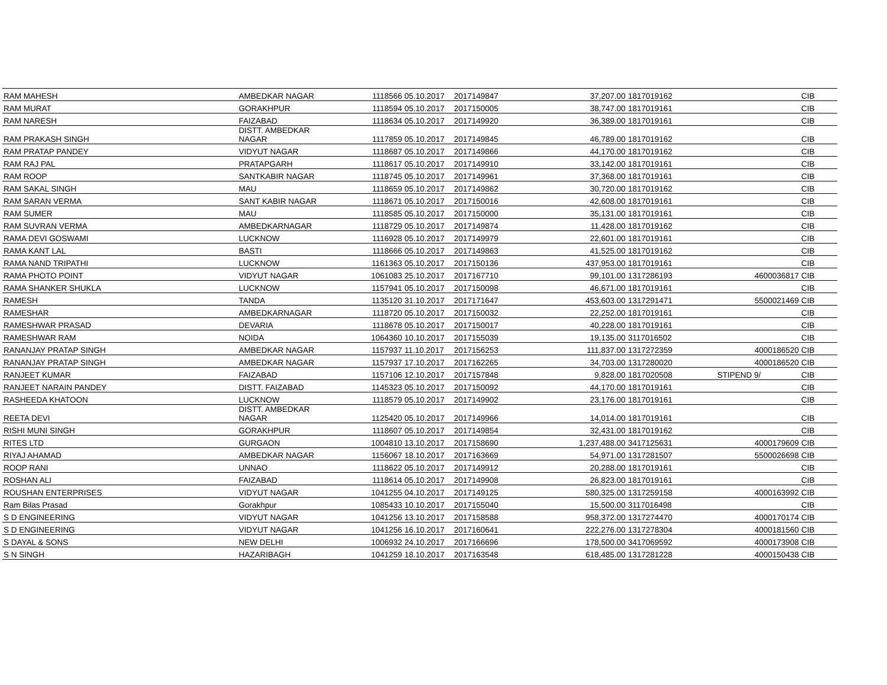| RAM MAHESH | AMBEDKAR NAGAR | 1118566 | 05.10.2017 | 2017149847 | 37,207.00 | 1817019162 | | CIB |
| RAM MURAT | GORAKHPUR | 1118594 | 05.10.2017 | 2017150005 | 38,747.00 | 1817019161 | | CIB |
| RAM NARESH | FAIZABAD | 1118634 | 05.10.2017 | 2017149920 | 36,389.00 | 1817019161 | | CIB |
| RAM PRAKASH SINGH | DISTT. AMBEDKAR NAGAR | 1117859 | 05.10.2017 | 2017149845 | 46,789.00 | 1817019162 | | CIB |
| RAM PRATAP PANDEY | VIDYUT NAGAR | 1118687 | 05.10.2017 | 2017149866 | 44,170.00 | 1817019162 | | CIB |
| RAM RAJ PAL | PRATAPGARH | 1118617 | 05.10.2017 | 2017149910 | 33,142.00 | 1817019161 | | CIB |
| RAM ROOP | SANTKABIR NAGAR | 1118745 | 05.10.2017 | 2017149961 | 37,368.00 | 1817019161 | | CIB |
| RAM SAKAL SINGH | MAU | 1118659 | 05.10.2017 | 2017149862 | 30,720.00 | 1817019162 | | CIB |
| RAM SARAN VERMA | SANT KABIR NAGAR | 1118671 | 05.10.2017 | 2017150016 | 42,608.00 | 1817019161 | | CIB |
| RAM SUMER | MAU | 1118585 | 05.10.2017 | 2017150000 | 35,131.00 | 1817019161 | | CIB |
| RAM SUVRAN VERMA | AMBEDKARNAGAR | 1118729 | 05.10.2017 | 2017149874 | 11,428.00 | 1817019162 | | CIB |
| RAMA DEVI GOSWAMI | LUCKNOW | 1116928 | 05.10.2017 | 2017149979 | 22,601.00 | 1817019161 | | CIB |
| RAMA KANT LAL | BASTI | 1118666 | 05.10.2017 | 2017149863 | 41,525.00 | 1817019162 | | CIB |
| RAMA NAND TRIPATHI | LUCKNOW | 1161363 | 05.10.2017 | 2017150136 | 437,953.00 | 1817019161 | | CIB |
| RAMA PHOTO POINT | VIDYUT NAGAR | 1061083 | 25.10.2017 | 2017167710 | 99,101.00 | 1317286193 | 4600036817 | CIB |
| RAMA SHANKER SHUKLA | LUCKNOW | 1157941 | 05.10.2017 | 2017150098 | 46,671.00 | 1817019161 | | CIB |
| RAMESH | TANDA | 1135120 | 31.10.2017 | 2017171647 | 453,603.00 | 1317291471 | 5500021469 | CIB |
| RAMESHAR | AMBEDKARNAGAR | 1118720 | 05.10.2017 | 2017150032 | 22,252.00 | 1817019161 | | CIB |
| RAMESHWAR PRASAD | DEVARIA | 1118678 | 05.10.2017 | 2017150017 | 40,228.00 | 1817019161 | | CIB |
| RAMESHWAR RAM | NOIDA | 1064360 | 10.10.2017 | 2017155039 | 19,135.00 | 3117016502 | | CIB |
| RANANJAY PRATAP SINGH | AMBEDKAR NAGAR | 1157937 | 11.10.2017 | 2017156253 | 111,837.00 | 1317272359 | 4000186520 | CIB |
| RANANJAY PRATAP SINGH | AMBEDKAR NAGAR | 1157937 | 17.10.2017 | 2017162265 | 34,703.00 | 1317280020 | 4000186520 | CIB |
| RANJEET KUMAR | FAIZABAD | 1157106 | 12.10.2017 | 2017157848 | 9,828.00 | 1817020508 | STIPEND 9/ | CIB |
| RANJEET NARAIN PANDEY | DISTT. FAIZABAD | 1145323 | 05.10.2017 | 2017150092 | 44,170.00 | 1817019161 | | CIB |
| RASHEEDA KHATOON | LUCKNOW | 1118579 | 05.10.2017 | 2017149902 | 23,176.00 | 1817019161 | | CIB |
| REETA DEVI | DISTT. AMBEDKAR NAGAR | 1125420 | 05.10.2017 | 2017149966 | 14,014.00 | 1817019161 | | CIB |
| RISHI MUNI SINGH | GORAKHPUR | 1118607 | 05.10.2017 | 2017149854 | 32,431.00 | 1817019162 | | CIB |
| RITES LTD | GURGAON | 1004810 | 13.10.2017 | 2017158690 | 1,237,488.00 | 3417125631 | 4000179609 | CIB |
| RIYAJ AHAMAD | AMBEDKAR NAGAR | 1156067 | 18.10.2017 | 2017163669 | 54,971.00 | 1317281507 | 5500026698 | CIB |
| ROOP RANI | UNNAO | 1118622 | 05.10.2017 | 2017149912 | 20,288.00 | 1817019161 | | CIB |
| ROSHAN ALI | FAIZABAD | 1118614 | 05.10.2017 | 2017149908 | 26,823.00 | 1817019161 | | CIB |
| ROUSHAN ENTERPRISES | VIDYUT NAGAR | 1041255 | 04.10.2017 | 2017149125 | 580,325.00 | 1317259158 | 4000163992 | CIB |
| Ram Bilas Prasad | Gorakhpur | 1085433 | 10.10.2017 | 2017155040 | 15,500.00 | 3117016498 | | CIB |
| S D ENGINEERING | VIDYUT NAGAR | 1041256 | 13.10.2017 | 2017158588 | 958,372.00 | 1317274470 | 4000170174 | CIB |
| S D ENGINEERING | VIDYUT NAGAR | 1041256 | 16.10.2017 | 2017160641 | 222,276.00 | 1317278304 | 4000181560 | CIB |
| S DAYAL & SONS | NEW DELHI | 1006932 | 24.10.2017 | 2017166696 | 178,500.00 | 3417069592 | 4000173908 | CIB |
| S N SINGH | HAZARIBAGH | 1041259 | 18.10.2017 | 2017163548 | 618,485.00 | 1317281228 | 4000150438 | CIB |